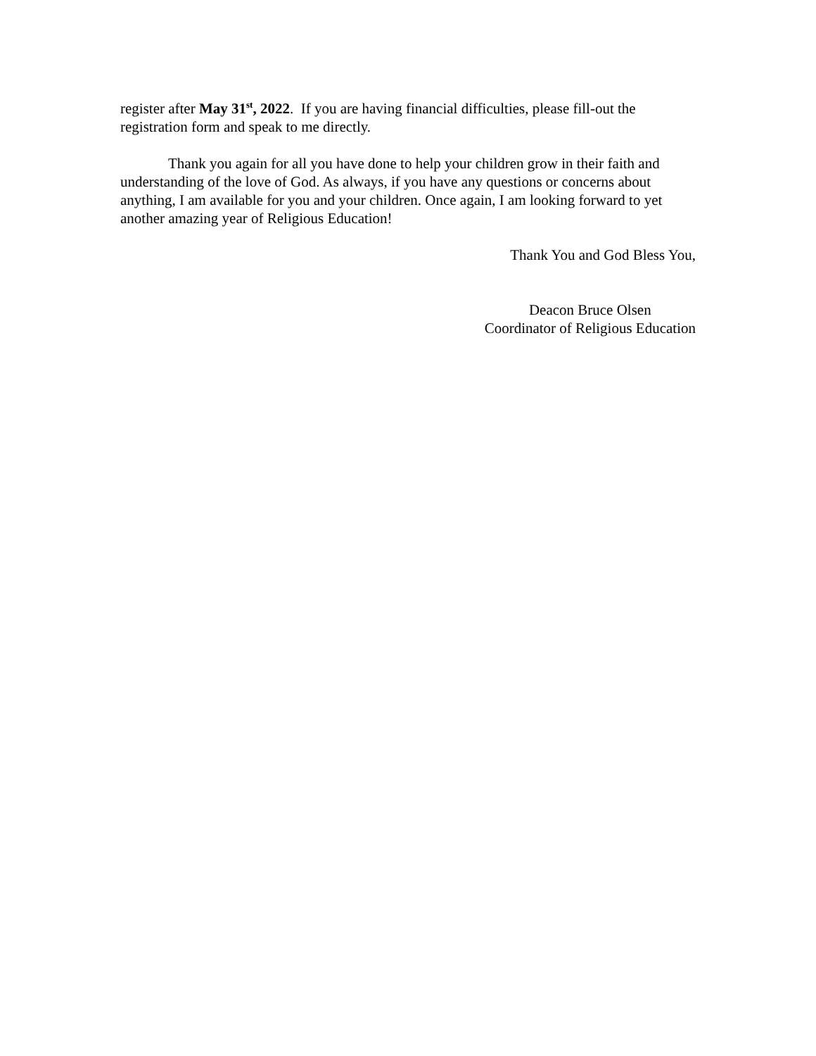register after May 31<sup>st</sup>, 2022. If you are having financial difficulties, please fill-out the registration form and speak to me directly.
Thank you again for all you have done to help your children grow in their faith and understanding of the love of God. As always, if you have any questions or concerns about anything, I am available for you and your children. Once again, I am looking forward to yet another amazing year of Religious Education!
Thank You and God Bless You,
Deacon Bruce Olsen
Coordinator of Religious Education